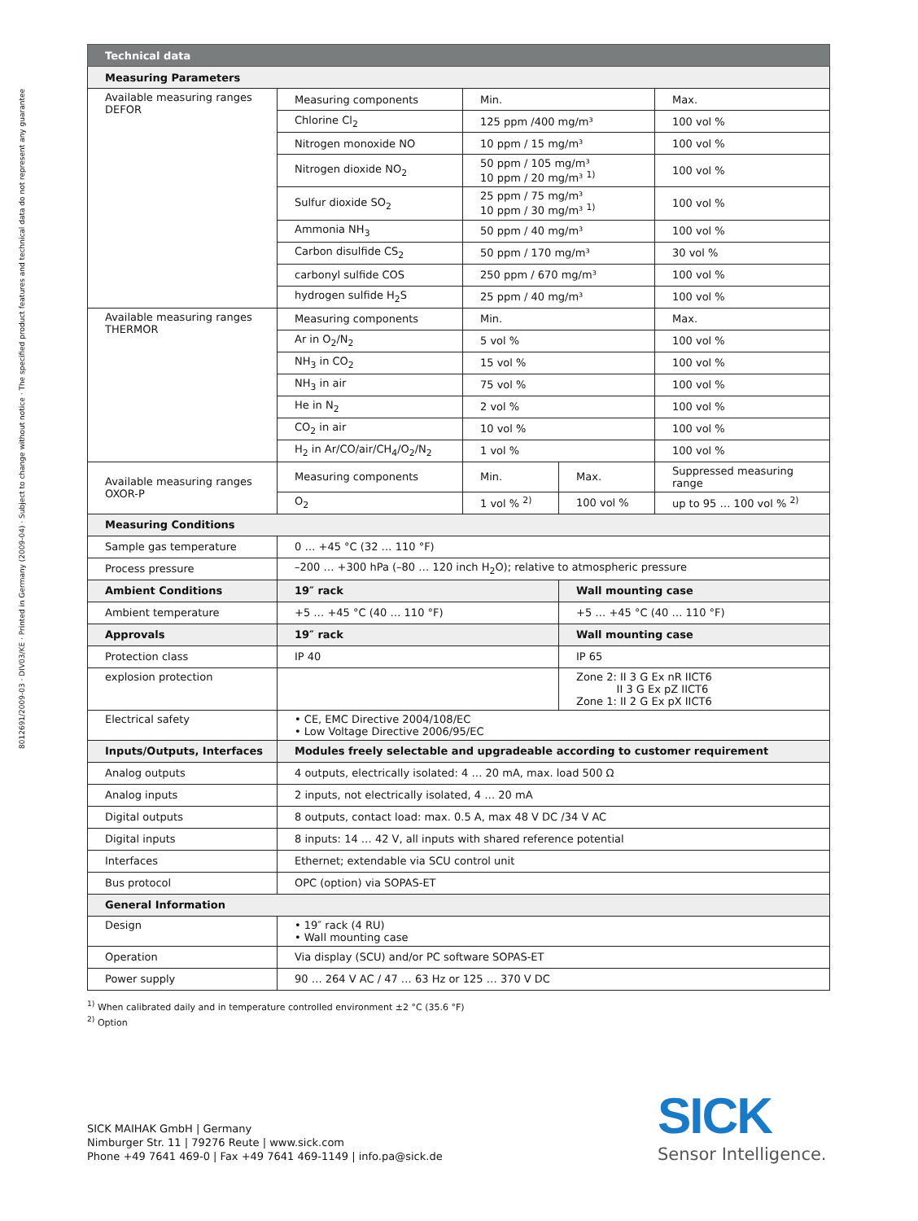8012691/2009-03 · DIV03/KE · Printed in Germany (2009-04) · Subject to change without notice · The specified product features and technical data do not represent any guarantee
| Technical data | | | | |
| --- | --- | --- | --- | --- |
| Measuring Parameters | | | | |
| Available measuring ranges DEFOR | Measuring components | Min. | | Max. |
| | Chlorine Cl<sub>2</sub> | 125 ppm /400 mg/m³ | | 100 vol % |
| | Nitrogen monoxide NO | 10 ppm / 15 mg/m³ | | 100 vol % |
| | Nitrogen dioxide NO<sub>2</sub> | 50 ppm / 105 mg/m³ 10 ppm / 20 mg/m³ <sup>1)</sup> | | 100 vol % |
| | Sulfur dioxide SO<sub>2</sub> | 25 ppm / 75 mg/m³ 10 ppm / 30 mg/m³ <sup>1)</sup> | | 100 vol % |
| | Ammonia NH<sub>3</sub> | 50 ppm / 40 mg/m³ | | 100 vol % |
| | Carbon disulfide CS<sub>2</sub> | 50 ppm / 170 mg/m³ | | 30 vol % |
| | carbonyl sulfide COS | 250 ppm / 670 mg/m³ | | 100 vol % |
| | hydrogen sulfide H<sub>2</sub>S | 25 ppm / 40 mg/m³ | | 100 vol % |
| Available measuring ranges THERMOR | Measuring components | Min. | | Max. |
| | Ar in O<sub>2</sub>/N<sub>2</sub> | 5 vol % | | 100 vol % |
| | NH<sub>3</sub> in CO<sub>2</sub> | 15 vol % | | 100 vol % |
| | NH<sub>3</sub> in air | 75 vol % | | 100 vol % |
| | He in N<sub>2</sub> | 2 vol % | | 100 vol % |
| | CO<sub>2</sub> in air | 10 vol % | | 100 vol % |
| | H<sub>2</sub> in Ar/CO/air/CH<sub>4</sub>/O<sub>2</sub>/N<sub>2</sub> | 1 vol % | | 100 vol % |
| Available measuring ranges OXOR-P | Measuring components | Min. | Max. | Suppressed measuring range |
| | O<sub>2</sub> | 1 vol % <sup>2)</sup> | 100 vol % | up to 95 … 100 vol % <sup>2)</sup> |
| Measuring Conditions | | | | |
| Sample gas temperature | 0 … +45 °C (32 … 110 °F) | | | |
| Process pressure | –200 … +300 hPa (–80 … 120 inch H<sub>2</sub>O); relative to atmospheric pressure | | | |
| Ambient Conditions | 19″ rack | | Wall mounting case | |
| Ambient temperature | +5 … +45 °C (40 … 110 °F) | | +5 … +45 °C (40 … 110 °F) | |
| Approvals | 19″ rack | | Wall mounting case | |
| Protection class | IP 40 | | IP 65 | |
| explosion protection | | | Zone 2: II 3 G Ex nR IICT6 II 3 G Ex pZ IICT6 Zone 1: II 2 G Ex pX IICT6 | |
| Electrical safety | • CE, EMC Directive 2004/108/EC • Low Voltage Directive 2006/95/EC | | | |
| Inputs/Outputs, Interfaces | Modules freely selectable and upgradeable according to customer requirement | | | |
| Analog outputs | 4 outputs, electrically isolated: 4 … 20 mA, max. load 500 Ω | | | |
| Analog inputs | 2 inputs, not electrically isolated, 4 … 20 mA | | | |
| Digital outputs | 8 outputs, contact load: max. 0.5 A, max 48 V DC /34 V AC | | | |
| Digital inputs | 8 inputs: 14 … 42 V, all inputs with shared reference potential | | | |
| Interfaces | Ethernet; extendable via SCU control unit | | | |
| Bus protocol | OPC (option) via SOPAS-ET | | | |
| General Information | | | | |
| Design | • 19″ rack (4 RU) • Wall mounting case | | | |
| Operation | Via display (SCU) and/or PC software SOPAS-ET | | | |
| Power supply | 90 … 264 V AC / 47 … 63 Hz or 125 … 370 V DC | | | |
<sup>1)</sup> When calibrated daily and in temperature controlled environment ±2 °C (35.6 °F)
<sup>2)</sup> Option
SICK MAIHAK GmbH | Germany
Nimburger Str. 11 | 79276 Reute | www.sick.com
Phone +49 7641 469-0 | Fax +49 7641 469-1149 | info.pa@sick.de
SICK
Sensor Intelligence.